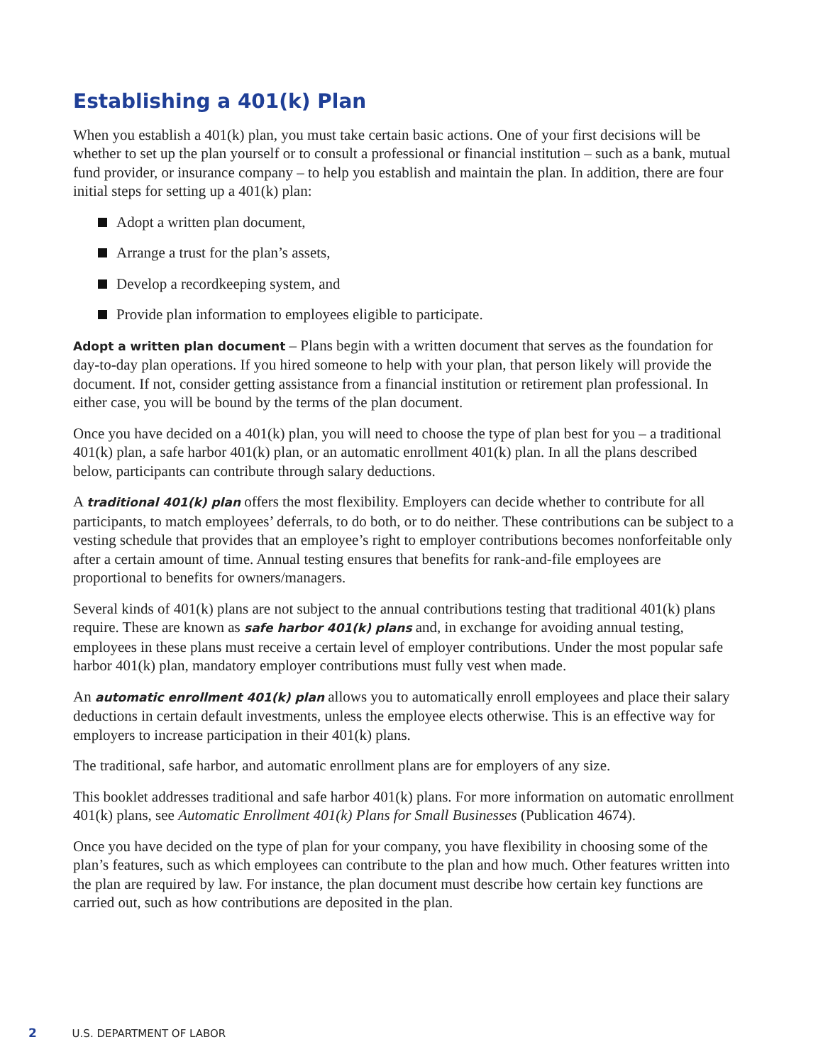Establishing a 401(k) Plan
When you establish a 401(k) plan, you must take certain basic actions. One of your first decisions will be whether to set up the plan yourself or to consult a professional or financial institution – such as a bank, mutual fund provider, or insurance company – to help you establish and maintain the plan. In addition, there are four initial steps for setting up a 401(k) plan:
Adopt a written plan document,
Arrange a trust for the plan’s assets,
Develop a recordkeeping system, and
Provide plan information to employees eligible to participate.
Adopt a written plan document – Plans begin with a written document that serves as the foundation for day-to-day plan operations. If you hired someone to help with your plan, that person likely will provide the document. If not, consider getting assistance from a financial institution or retirement plan professional. In either case, you will be bound by the terms of the plan document.
Once you have decided on a 401(k) plan, you will need to choose the type of plan best for you – a traditional 401(k) plan, a safe harbor 401(k) plan, or an automatic enrollment 401(k) plan. In all the plans described below, participants can contribute through salary deductions.
A traditional 401(k) plan offers the most flexibility. Employers can decide whether to contribute for all participants, to match employees’ deferrals, to do both, or to do neither. These contributions can be subject to a vesting schedule that provides that an employee’s right to employer contributions becomes nonforfeitable only after a certain amount of time. Annual testing ensures that benefits for rank-and-file employees are proportional to benefits for owners/managers.
Several kinds of 401(k) plans are not subject to the annual contributions testing that traditional 401(k) plans require. These are known as safe harbor 401(k) plans and, in exchange for avoiding annual testing, employees in these plans must receive a certain level of employer contributions. Under the most popular safe harbor 401(k) plan, mandatory employer contributions must fully vest when made.
An automatic enrollment 401(k) plan allows you to automatically enroll employees and place their salary deductions in certain default investments, unless the employee elects otherwise. This is an effective way for employers to increase participation in their 401(k) plans.
The traditional, safe harbor, and automatic enrollment plans are for employers of any size.
This booklet addresses traditional and safe harbor 401(k) plans. For more information on automatic enrollment 401(k) plans, see Automatic Enrollment 401(k) Plans for Small Businesses (Publication 4674).
Once you have decided on the type of plan for your company, you have flexibility in choosing some of the plan’s features, such as which employees can contribute to the plan and how much. Other features written into the plan are required by law. For instance, the plan document must describe how certain key functions are carried out, such as how contributions are deposited in the plan.
2 U.S. DEPARTMENT OF LABOR